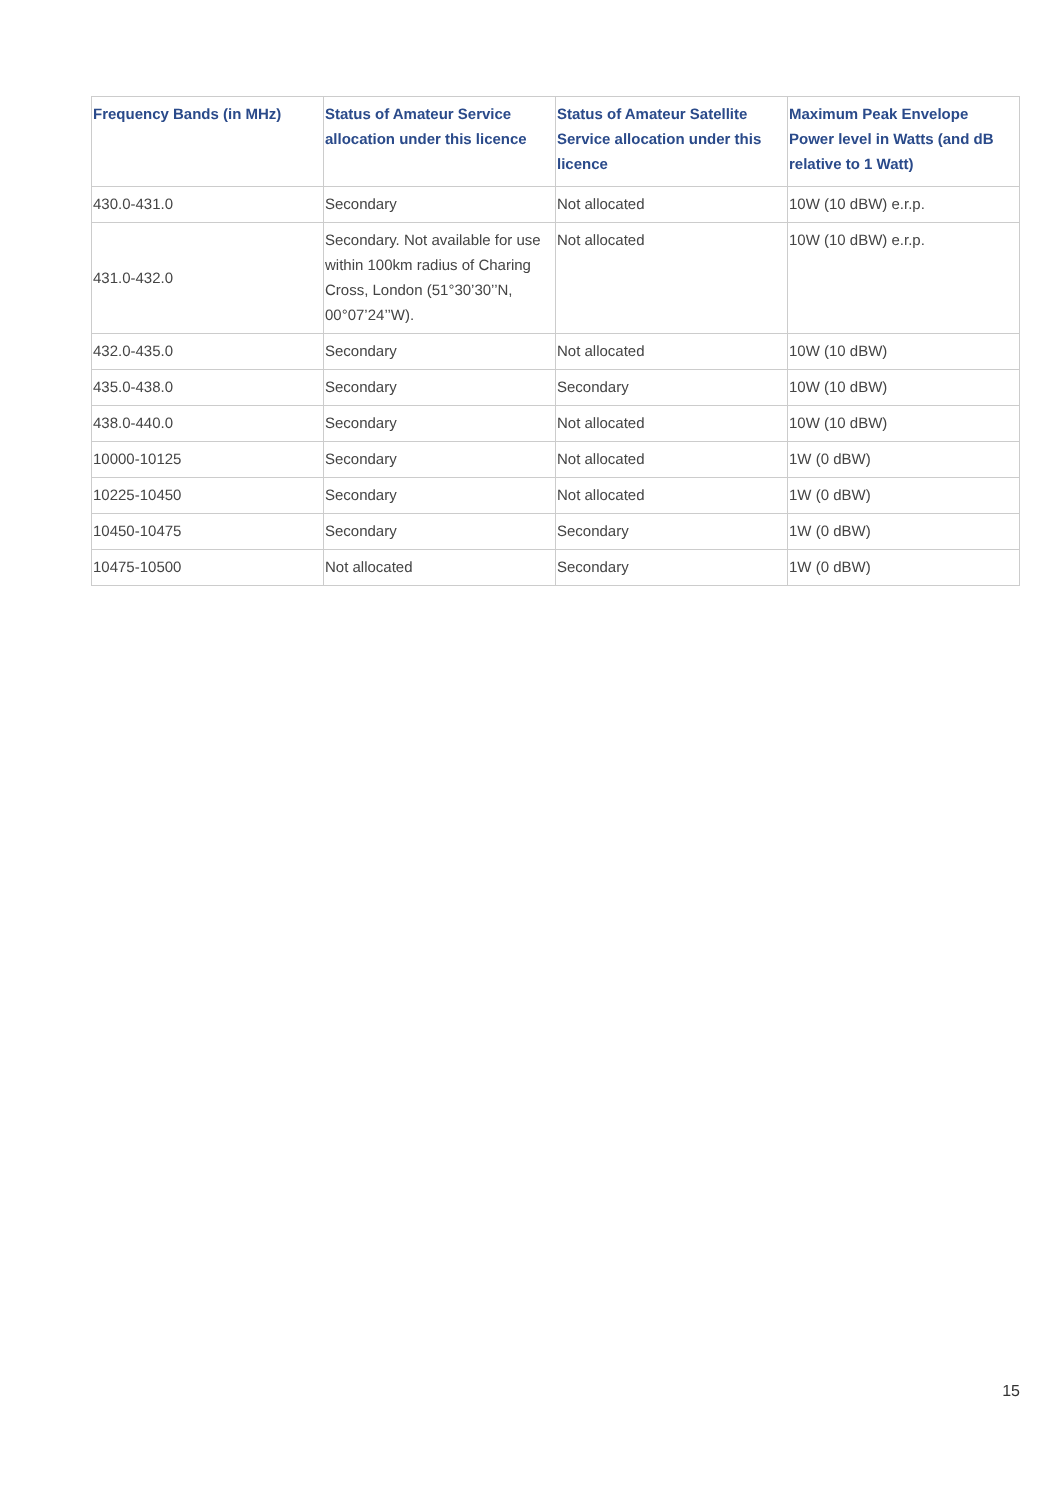| Frequency Bands (in MHz) | Status of Amateur Service allocation under this licence | Status of Amateur Satellite Service allocation under this licence | Maximum Peak Envelope Power level in Watts (and dB relative to 1 Watt) |
| --- | --- | --- | --- |
| 430.0-431.0 | Secondary | Not allocated | 10W (10 dBW) e.r.p. |
| 431.0-432.0 | Secondary. Not available for use within 100km radius of Charing Cross, London (51°30’30’’N, 00°07’24’’W). | Not allocated | 10W (10 dBW) e.r.p. |
| 432.0-435.0 | Secondary | Not allocated | 10W (10 dBW) |
| 435.0-438.0 | Secondary | Secondary | 10W (10 dBW) |
| 438.0-440.0 | Secondary | Not allocated | 10W (10 dBW) |
| 10000-10125 | Secondary | Not allocated | 1W (0 dBW) |
| 10225-10450 | Secondary | Not allocated | 1W (0 dBW) |
| 10450-10475 | Secondary | Secondary | 1W (0 dBW) |
| 10475-10500 | Not allocated | Secondary | 1W (0 dBW) |
15